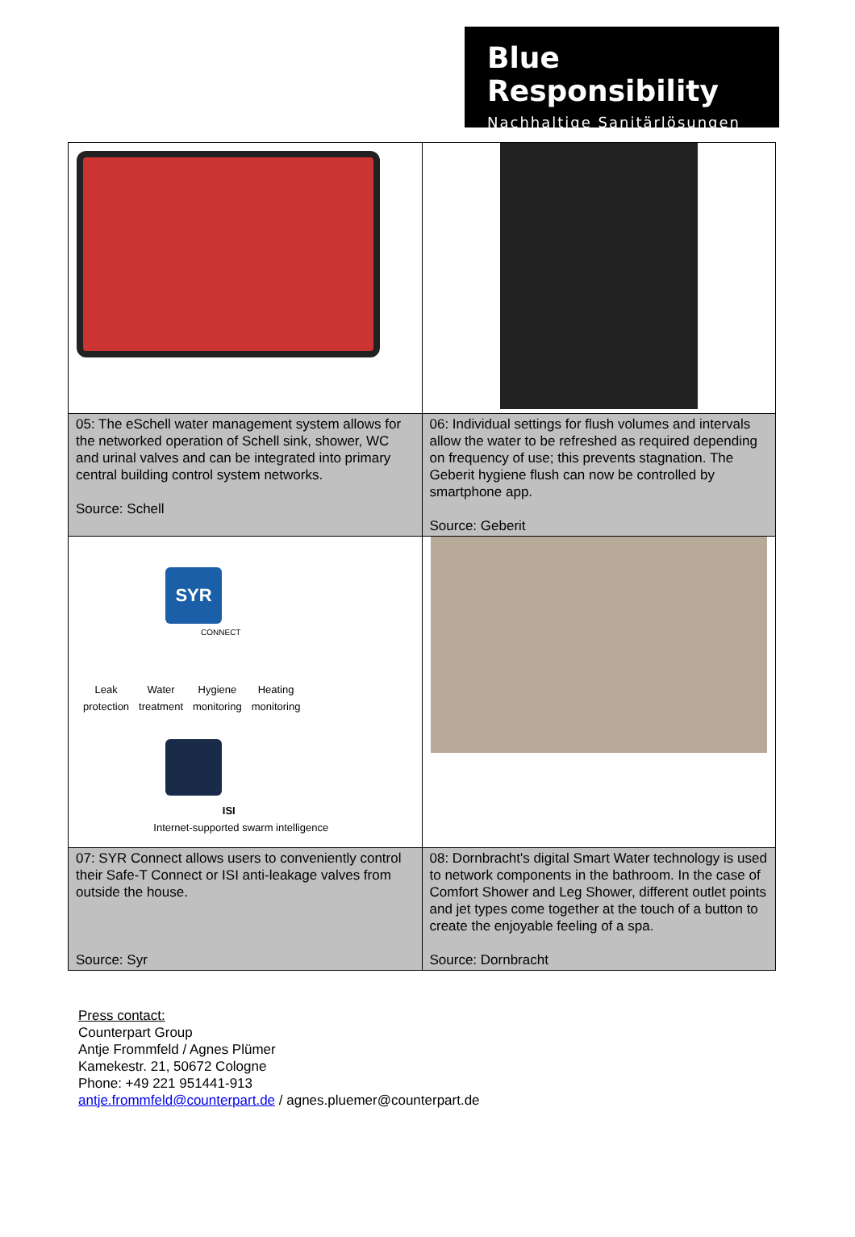Blue Responsibility
Nachhaltige Sanitärlösungen
| 05: The eSchell water management system allows for the networked operation of Schell sink, shower, WC and urinal valves and can be integrated into primary central building control system networks. Source: Schell | 06: Individual settings for flush volumes and intervals allow the water to be refreshed as required depending on frequency of use; this prevents stagnation. The Geberit hygiene flush can now be controlled by smartphone app. Source: Geberit |
| SYR CONNECT Leak protection Water treatment Hygiene monitoring Heating monitoring ISI Internet-supported swarm intelligence | |
| 07: SYR Connect allows users to conveniently control their Safe-T Connect or ISI anti-leakage valves from outside the house. Source: Syr | 08: Dornbracht's digital Smart Water technology is used to network components in the bathroom. In the case of Comfort Shower and Leg Shower, different outlet points and jet types come together at the touch of a button to create the enjoyable feeling of a spa. Source: Dornbracht |
Press contact:
Counterpart Group
Antje Frommfeld / Agnes Plümer
Kamekestr. 21, 50672 Cologne
Phone: +49 221 951441-913
antje.frommfeld@counterpart.de / agnes.pluemer@counterpart.de